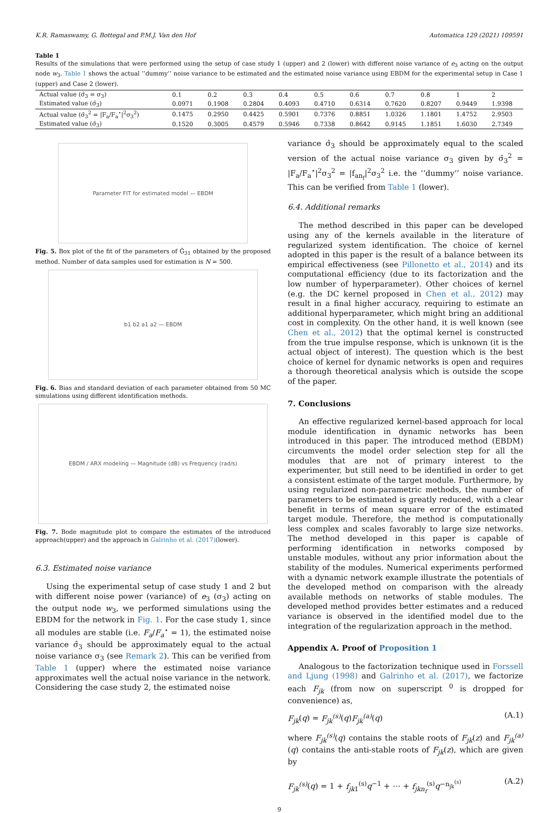K.R. Ramaswamy, G. Bottegal and P.M.J. Van den Hof Automatica 129 (2021) 109591
Table 1
Results of the simulations that were performed using the setup of case study 1 (upper) and 2 (lower) with different noise variance of e<sub>3</sub> acting on the output node w<sub>3</sub>. Table 1 shows the actual ‘‘dummy’’ noise variance to be estimated and the estimated noise variance using EBDM for the experimental setup in Case 1 (upper) and Case 2 (lower).
| Actual value (σ̄<sub>3</sub> = σ<sub>3</sub>) | 0.1 | 0.2 | 0.3 | 0.4 | 0.5 | 0.6 | 0.7 | 0.8 | 1 | 2 |
| Estimated value (σ̂<sub>3</sub>) | 0.0971 | 0.1908 | 0.2804 | 0.4093 | 0.4710 | 0.6314 | 0.7620 | 0.8207 | 0.9449 | 1.9398 |
| Actual value (σ̄<sub>3</sub><sup>2</sup> = /F<sub>a</sub>/F<sub>a</sub><sup>⋆</sup>/<sup>2</sup>σ<sub>3</sub><sup>2</sup>) | 0.1475 | 0.2950 | 0.4425 | 0.5901 | 0.7376 | 0.8851 | 1.0326 | 1.1801 | 1.4752 | 2.9503 |
| Estimated value (σ̂<sub>3</sub>) | 0.1520 | 0.3005 | 0.4579 | 0.5946 | 0.7338 | 0.8642 | 0.9145 | 1.1851 | 1.6030 | 2.7349 |
Parameter FIT for estimated model — EBDM
Fig. 5. Box plot of the fit of the parameters of Ĝ<sub>31</sub> obtained by the proposed method. Number of data samples used for estimation is N = 500.
b1 b2 a1 a2 — EBDM
Fig. 6. Bias and standard deviation of each parameter obtained from 50 MC simulations using different identification methods.
EBDM / ARX modeling — Magnitude (dB) vs Frequency (rad/s)
Fig. 7. Bode magnitude plot to compare the estimates of the introduced approach(upper) and the approach in Galrinho et al. (2017)(lower).
6.3. Estimated noise variance
Using the experimental setup of case study 1 and 2 but with different noise power (variance) of e<sub>3</sub> (σ<sub>3</sub>) acting on the output node w<sub>3</sub>, we performed simulations using the EBDM for the network in Fig. 1. For the case study 1, since all modules are stable (i.e. F<sub>a</sub>/F<sub>a</sub><sup>⋆</sup> = 1), the estimated noise variance σ̂<sub>3</sub> should be approximately equal to the actual noise variance σ<sub>3</sub> (see Remark 2). This can be verified from Table 1 (upper) where the estimated noise variance approximates well the actual noise variance in the network. Considering the case study 2, the estimated noise
variance σ̂<sub>3</sub> should be approximately equal to the scaled version of the actual noise variance σ<sub>3</sub> given by σ̄<sub>3</sub><sup>2</sup> = |F<sub>a</sub>/F<sub>a</sub><sup>⋆</sup>|<sup>2</sup>σ<sub>3</sub><sup>2</sup> = |f<sub>an<sub>f</sub></sub>|<sup>2</sup>σ<sub>3</sub><sup>2</sup> i.e. the ‘‘dummy’’ noise variance. This can be verified from Table 1 (lower).
6.4. Additional remarks
The method described in this paper can be developed using any of the kernels available in the literature of regularized system identification. The choice of kernel adopted in this paper is the result of a balance between its empirical effectiveness (see Pillonetto et al., 2014) and its computational efficiency (due to its factorization and the low number of hyperparameter). Other choices of kernel (e.g. the DC kernel proposed in Chen et al., 2012) may result in a final higher accuracy, requiring to estimate an additional hyperparameter, which might bring an additional cost in complexity. On the other hand, it is well known (see Chen et al., 2012) that the optimal kernel is constructed from the true impulse response, which is unknown (it is the actual object of interest). The question which is the best choice of kernel for dynamic networks is open and requires a thorough theoretical analysis which is outside the scope of the paper.
7. Conclusions
An effective regularized kernel-based approach for local module identification in dynamic networks has been introduced in this paper. The introduced method (EBDM) circumvents the model order selection step for all the modules that are not of primary interest to the experimenter, but still need to be identified in order to get a consistent estimate of the target module. Furthermore, by using regularized non-parametric methods, the number of parameters to be estimated is greatly reduced, with a clear benefit in terms of mean square error of the estimated target module. Therefore, the method is computationally less complex and scales favorably to large size networks. The method developed in this paper is capable of performing identification in networks composed by unstable modules, without any prior information about the stability of the modules. Numerical experiments performed with a dynamic network example illustrate the potentials of the developed method on comparison with the already available methods on networks of stable modules. The developed method provides better estimates and a reduced variance is observed in the identified model due to the integration of the regularization approach in the method.
Appendix A. Proof of Proposition 1
Analogous to the factorization technique used in Forssell and Ljung (1998) and Galrinho et al. (2017), we factorize each F<sub>jk</sub> (from now on superscript <sup>0</sup> is dropped for convenience) as,
F<sub>jk</sub>(q) = F<sub>jk</sub><sup>(s)</sup>(q)F<sub>jk</sub><sup>(a)</sup>(q) (A.1)
where F<sub>jk</sub><sup>(s)</sup>(q) contains the stable roots of F<sub>jk</sub>(z) and F<sub>jk</sub><sup>(a)</sup>(q) contains the anti-stable roots of F<sub>jk</sub>(z), which are given by
F<sub>jk</sub><sup>(s)</sup>(q) = 1 + f<sub>jk</sub><sub>1</sub><sup>(s)</sup>q<sup>−1</sup> + ⋯ + f<sub>jkn<sub>f</sub></sub><sup>(s)</sup>q<sup>−n<sub>jk</sub><sup>(s)</sup></sup> (A.2)
9